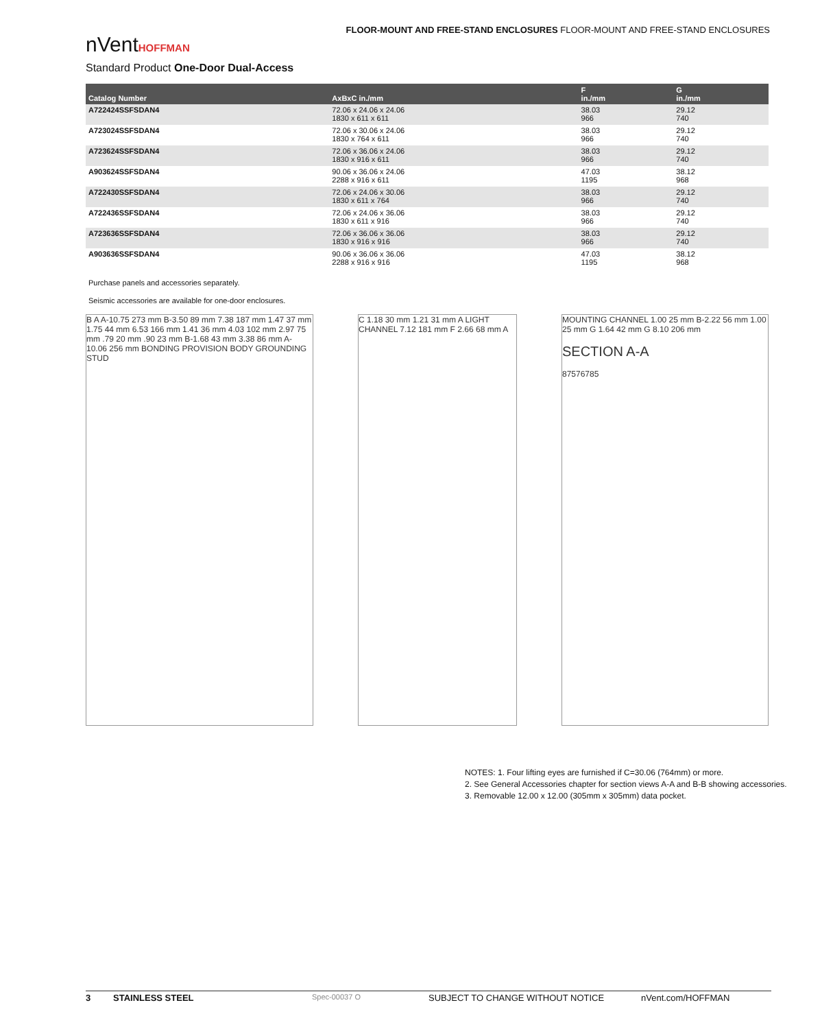nVentHOFFMAN
FLOOR-MOUNT AND FREE-STAND ENCLOSURES FLOOR-MOUNT AND FREE-STAND ENCLOSURES
Standard Product One-Door Dual-Access
| Catalog Number | AxBxC in./mm | F in./mm | G in./mm |
| --- | --- | --- | --- |
| A722424SSFSDAN4 | 72.06 x 24.06 x 24.06 1830 x 611 x 611 | 38.03 966 | 29.12 740 |
| A723024SSFSDAN4 | 72.06 x 30.06 x 24.06 1830 x 764 x 611 | 38.03 966 | 29.12 740 |
| A723624SSFSDAN4 | 72.06 x 36.06 x 24.06 1830 x 916 x 611 | 38.03 966 | 29.12 740 |
| A903624SSFSDAN4 | 90.06 x 36.06 x 24.06 2288 x 916 x 611 | 47.03 1195 | 38.12 968 |
| A722430SSFSDAN4 | 72.06 x 24.06 x 30.06 1830 x 611 x 764 | 38.03 966 | 29.12 740 |
| A722436SSFSDAN4 | 72.06 x 24.06 x 36.06 1830 x 611 x 916 | 38.03 966 | 29.12 740 |
| A723636SSFSDAN4 | 72.06 x 36.06 x 36.06 1830 x 916 x 916 | 38.03 966 | 29.12 740 |
| A903636SSFSDAN4 | 90.06 x 36.06 x 36.06 2288 x 916 x 916 | 47.03 1195 | 38.12 968 |
Purchase panels and accessories separately.
Seismic accessories are available for one-door enclosures.
B A A-10.75 273 mm B-3.50 89 mm 7.38 187 mm 1.47 37 mm 1.75 44 mm 6.53 166 mm 1.41 36 mm 4.03 102 mm 2.97 75 mm .79 20 mm .90 23 mm B-1.68 43 mm 3.38 86 mm A-10.06 256 mm BONDING PROVISION BODY GROUNDING STUD
C 1.18 30 mm 1.21 31 mm A LIGHT CHANNEL 7.12 181 mm F 2.66 68 mm A
MOUNTING CHANNEL 1.00 25 mm B-2.22 56 mm 1.00 25 mm G 1.64 42 mm G 8.10 206 mm
SECTION A-A
87576785
NOTES: 1. Four lifting eyes are furnished if C=30.06 (764mm) or more.
2. See General Accessories chapter for section views A-A and B-B showing accessories.
3. Removable 12.00 x 12.00 (305mm x 305mm) data pocket.
3 STAINLESS STEEL Spec-00037 O SUBJECT TO CHANGE WITHOUT NOTICE nVent.com/HOFFMAN